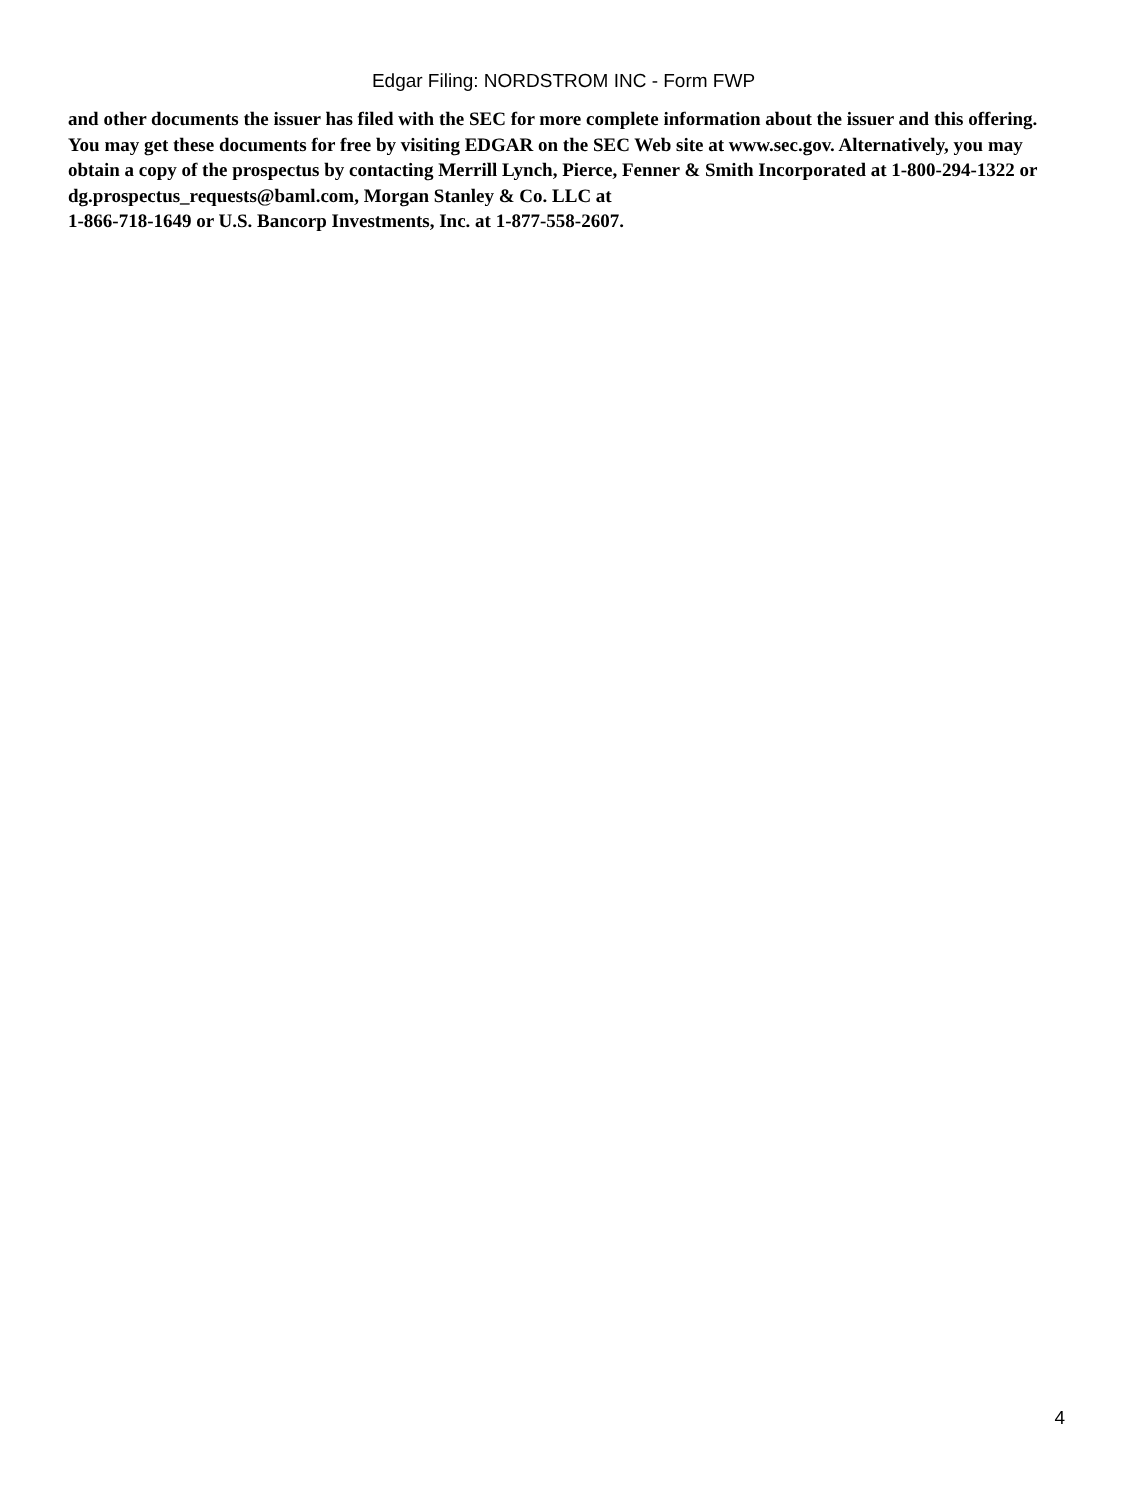Edgar Filing: NORDSTROM INC - Form FWP
and other documents the issuer has filed with the SEC for more complete information about the issuer and this offering. You may get these documents for free by visiting EDGAR on the SEC Web site at www.sec.gov. Alternatively, you may obtain a copy of the prospectus by contacting Merrill Lynch, Pierce, Fenner & Smith Incorporated at 1-800-294-1322 or dg.prospectus_requests@baml.com, Morgan Stanley & Co. LLC at
1-866-718-1649 or U.S. Bancorp Investments, Inc. at 1-877-558-2607.
4